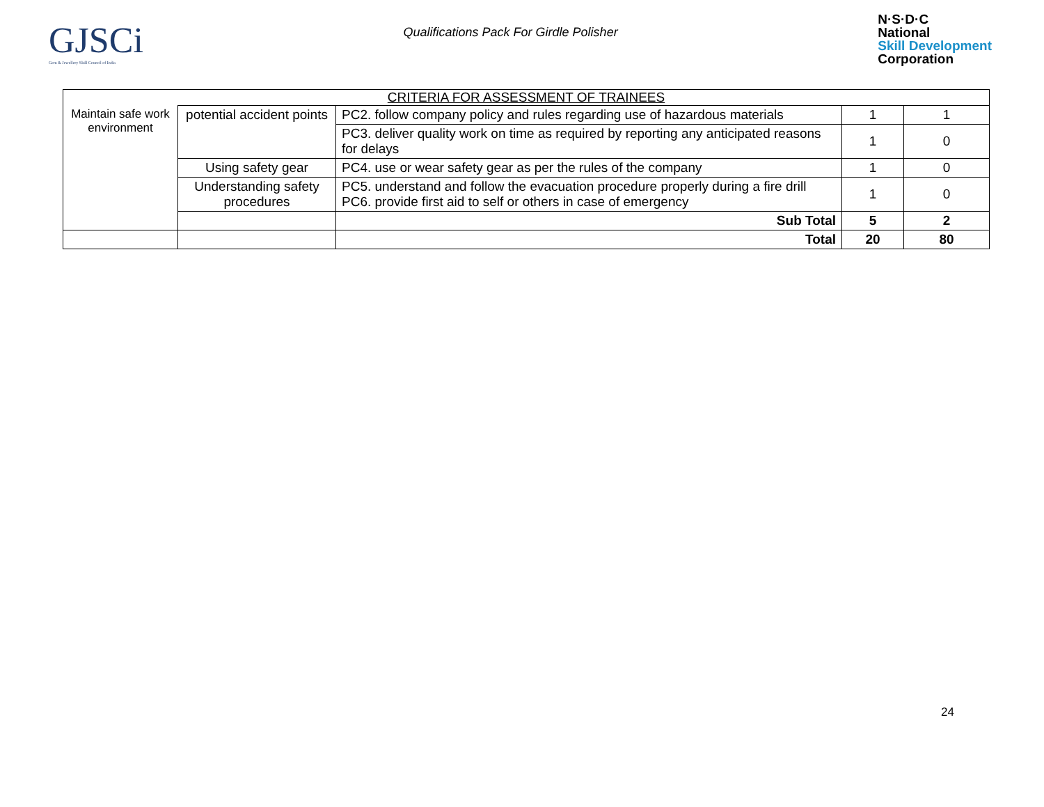GJSCi
Gem & Jewellery Skill Council of India
Qualifications Pack For Girdle Polisher
N·S·D·C
National
Skill Development
Corporation
| CRITERIA FOR ASSESSMENT OF TRAINEES | | | | |
| Maintain safe work environment | potential accident points | PC2. follow company policy and rules regarding use of hazardous materials | 1 | 1 |
| | | PC3. deliver quality work on time as required by reporting any anticipated reasons for delays | 1 | 0 |
| | Using safety gear | PC4. use or wear safety gear as per the rules of the company | 1 | 0 |
| | Understanding safety procedures | PC5. understand and follow the evacuation procedure properly during a fire drill PC6. provide first aid to self or others in case of emergency | 1 | 0 |
| | | Sub Total | 5 | 2 |
| | | Total | 20 | 80 |
24